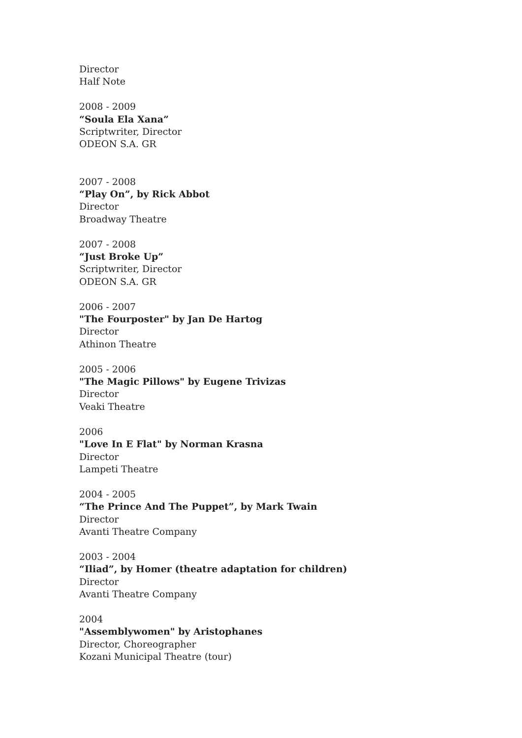Director
Half Note
2008 - 2009
“Soula Ela Xana”
Scriptwriter, Director
ODEON S.A. GR
2007 - 2008
“Play On”, by Rick Abbot
Director
Broadway Theatre
2007 - 2008
“Just Broke Up”
Scriptwriter, Director
ODEON S.A. GR
2006 - 2007
"The Fourposter" by Jan De Hartog
Director
Athinon Theatre
2005 - 2006
"The Magic Pillows" by Eugene Trivizas
Director
Veaki Theatre
2006
"Love In E Flat" by Norman Krasna
Director
Lampeti Theatre
2004 - 2005
“The Prince And The Puppet”, by Mark Twain
Director
Avanti Theatre Company
2003 - 2004
“Iliad”, by Homer (theatre adaptation for children)
Director
Avanti Theatre Company
2004
"Assemblywomen" by Aristophanes
Director, Choreographer
Kozani Municipal Theatre (tour)